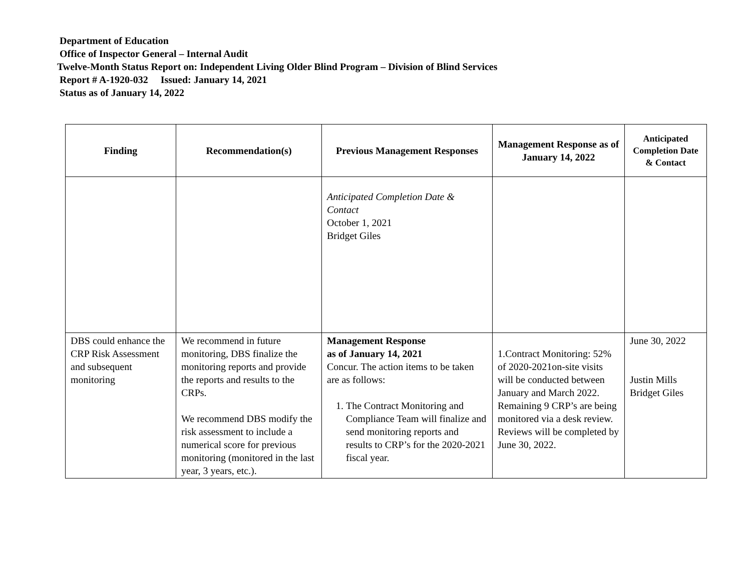Department of Education
Office of Inspector General – Internal Audit
Twelve-Month Status Report on: Independent Living Older Blind Program – Division of Blind Services
Report # A-1920-032 Issued: January 14, 2021
Status as of January 14, 2022
| Finding | Recommendation(s) | Previous Management Responses | Management Response as of January 14, 2022 | Anticipated Completion Date & Contact |
| --- | --- | --- | --- | --- |
| | | Anticipated Completion Date & Contact October 1, 2021 Bridget Giles | | |
| DBS could enhance the CRP Risk Assessment and subsequent monitoring | We recommend in future monitoring, DBS finalize the monitoring reports and provide the reports and results to the CRPs. We recommend DBS modify the risk assessment to include a numerical score for previous monitoring (monitored in the last year, 3 years, etc.). | Management Response as of January 14, 2021 Concur. The action items to be taken are as follows: 1. The Contract Monitoring and Compliance Team will finalize and send monitoring reports and results to CRP’s for the 2020-2021 fiscal year. | 1.Contract Monitoring: 52% of 2020-2021on-site visits will be conducted between January and March 2022. Remaining 9 CRP’s are being monitored via a desk review. Reviews will be completed by June 30, 2022. | June 30, 2022 Justin Mills Bridget Giles |